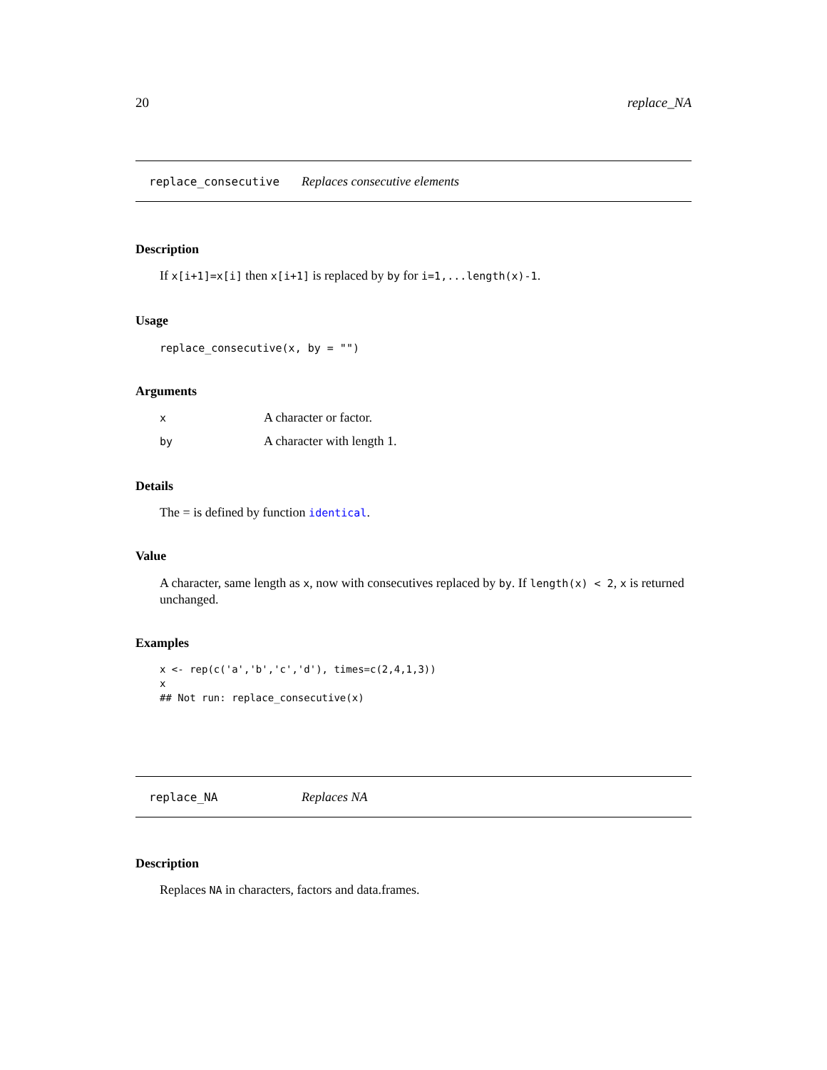20 replace_NA
replace_consecutive Replaces consecutive elements
Description
If x[i+1]=x[i] then x[i+1] is replaced by by for i=1,...length(x)-1.
Usage
replace_consecutive(x, by = "")
Arguments
| x | A character or factor. |
| by | A character with length 1. |
Details
The = is defined by function identical.
Value
A character, same length as x, now with consecutives replaced by by. If length(x) < 2, x is returned unchanged.
Examples
x <- rep(c('a','b','c','d'), times=c(2,4,1,3))
x
## Not run: replace_consecutive(x)
replace_NA Replaces NA
Description
Replaces NA in characters, factors and data.frames.